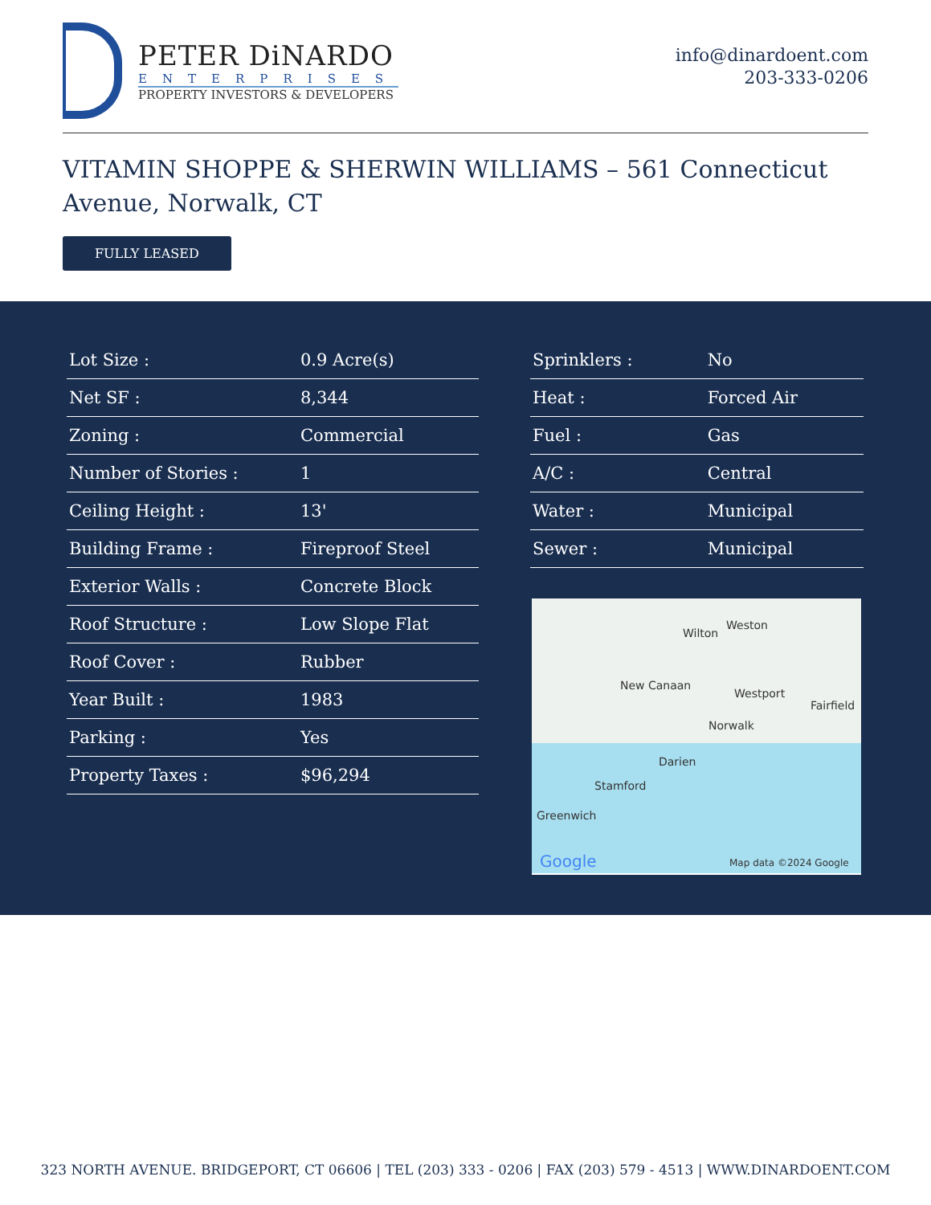PETER DiNARDO
ENTERPRISES
PROPERTY INVESTORS & DEVELOPERS
info@dinardoent.com
203-333-0206
VITAMIN SHOPPE & SHERWIN WILLIAMS – 561 Connecticut Avenue, Norwalk, CT
FULLY LEASED
| Lot Size : | 0.9 Acre(s) |
| Net SF : | 8,344 |
| Zoning : | Commercial |
| Number of Stories : | 1 |
| Ceiling Height : | 13' |
| Building Frame : | Fireproof Steel |
| Exterior Walls : | Concrete Block |
| Roof Structure : | Low Slope Flat |
| Roof Cover : | Rubber |
| Year Built : | 1983 |
| Parking : | Yes |
| Property Taxes : | $96,294 |
| Sprinklers : | No |
| Heat : | Forced Air |
| Fuel : | Gas |
| A/C : | Central |
| Water : | Municipal |
| Sewer : | Municipal |
Wilton
Weston
New Canaan
Westport
Fairfield
Norwalk
Darien
Stamford
Greenwich
Google Map data ©2024 Google
323 NORTH AVENUE. BRIDGEPORT, CT 06606 | TEL (203) 333 - 0206 | FAX (203) 579 - 4513 | WWW.DINARDOENT.COM